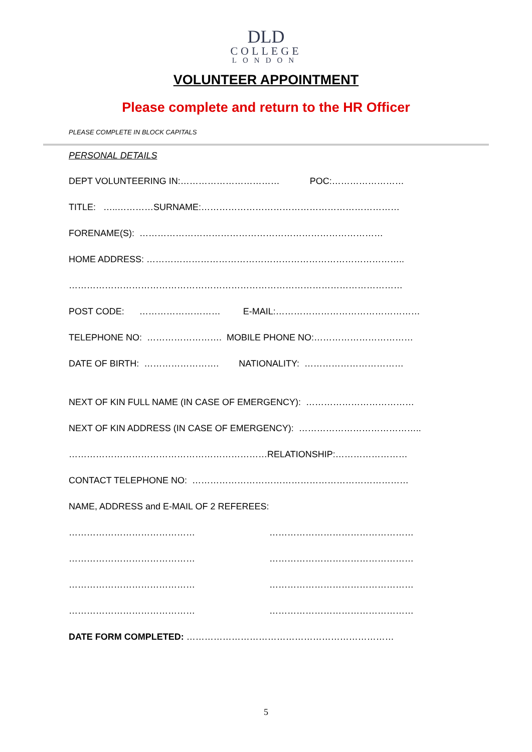DLD
COLLEGE
LONDON
VOLUNTEER APPOINTMENT
Please complete and return to the HR Officer
PLEASE COMPLETE IN BLOCK CAPITALS
PERSONAL DETAILS
DEPT VOLUNTEERING IN:…………………………… POC:……………………
TITLE: …..…………SURNAME:…………………………………………………………
FORENAME(S): ………………………………………………………………………
HOME ADDRESS: …………………………………………………………………………..
…………………………………………………………………………………………………
POST CODE: ……………………… E-MAIL:…………………………………………
TELEPHONE NO: ……………………. MOBILE PHONE NO:……………………………
DATE OF BIRTH: ……………………. NATIONALITY: ……………………………
NEXT OF KIN FULL NAME (IN CASE OF EMERGENCY): ………………………………
NEXT OF KIN ADDRESS (IN CASE OF EMERGENCY): …………………………………..
…………………………………………………………RELATIONSHIP:……………………
CONTACT TELEPHONE NO: ………………………………………………………………
NAME, ADDRESS and E-MAIL OF 2 REFEREES:
…………………………………… …………………………………………
…………………………………… …………………………………………
…………………………………… …………………………………………
…………………………………… …………………………………………
DATE FORM COMPLETED: ……………………………………………………………
5